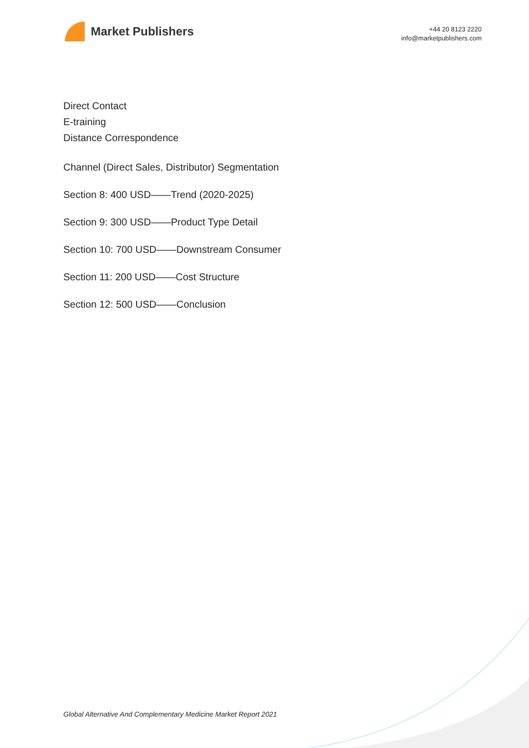Market Publishers
+44 20 8123 2220
info@marketpublishers.com
Direct Contact
E-training
Distance Correspondence
Channel (Direct Sales, Distributor) Segmentation
Section 8: 400 USD——Trend (2020-2025)
Section 9: 300 USD——Product Type Detail
Section 10: 700 USD——Downstream Consumer
Section 11: 200 USD——Cost Structure
Section 12: 500 USD——Conclusion
Global Alternative And Complementary Medicine Market Report 2021